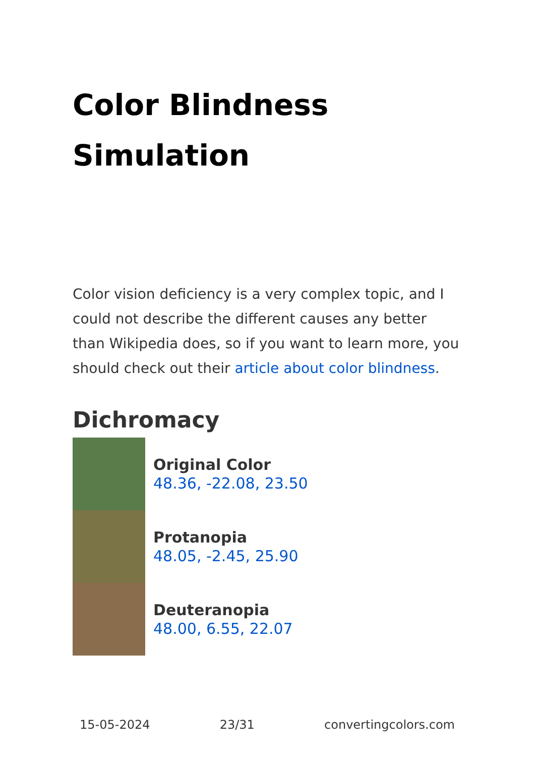Color Blindness Simulation
Color vision deficiency is a very complex topic, and I could not describe the different causes any better than Wikipedia does, so if you want to learn more, you should check out their article about color blindness.
Dichromacy
Original Color
48.36, -22.08, 23.50
Protanopia
48.05, -2.45, 25.90
Deuteranopia
48.00, 6.55, 22.07
15-05-2024 23/31 convertingcolors.com